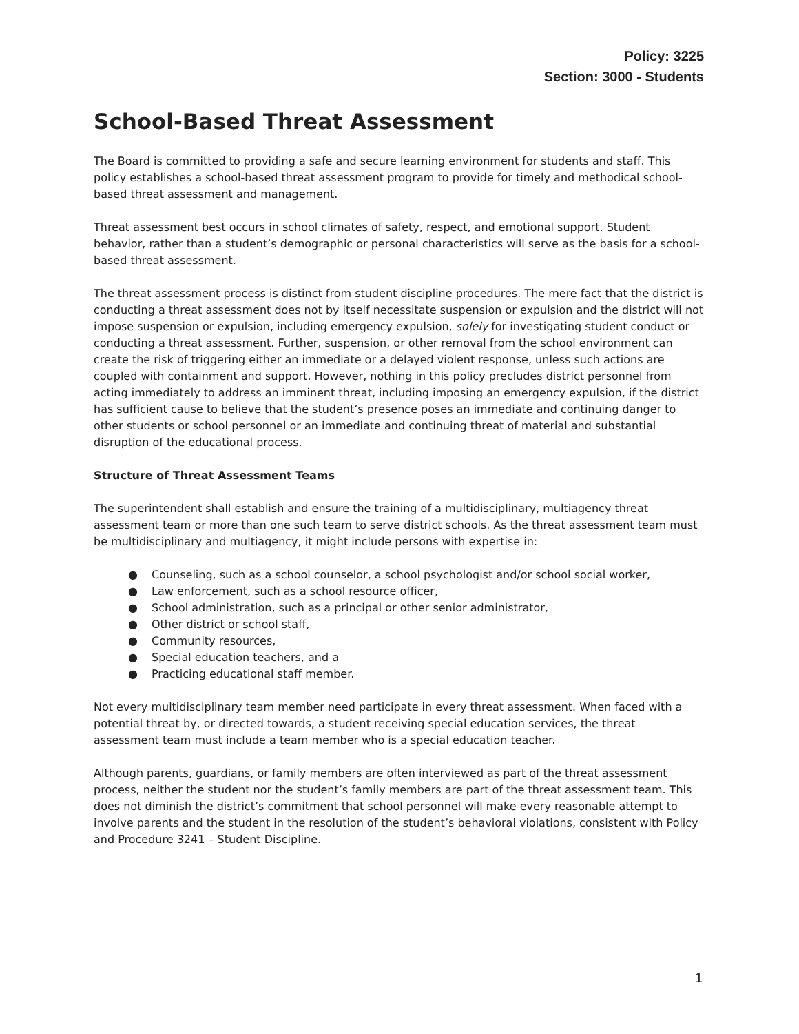Policy: 3225
Section: 3000 - Students
School-Based Threat Assessment
The Board is committed to providing a safe and secure learning environment for students and staff. This policy establishes a school-based threat assessment program to provide for timely and methodical school-based threat assessment and management.
Threat assessment best occurs in school climates of safety, respect, and emotional support. Student behavior, rather than a student’s demographic or personal characteristics will serve as the basis for a school-based threat assessment.
The threat assessment process is distinct from student discipline procedures. The mere fact that the district is conducting a threat assessment does not by itself necessitate suspension or expulsion and the district will not impose suspension or expulsion, including emergency expulsion, solely for investigating student conduct or conducting a threat assessment. Further, suspension, or other removal from the school environment can create the risk of triggering either an immediate or a delayed violent response, unless such actions are coupled with containment and support. However, nothing in this policy precludes district personnel from acting immediately to address an imminent threat, including imposing an emergency expulsion, if the district has sufficient cause to believe that the student’s presence poses an immediate and continuing danger to other students or school personnel or an immediate and continuing threat of material and substantial disruption of the educational process.
Structure of Threat Assessment Teams
The superintendent shall establish and ensure the training of a multidisciplinary, multiagency threat assessment team or more than one such team to serve district schools. As the threat assessment team must be multidisciplinary and multiagency, it might include persons with expertise in:
● Counseling, such as a school counselor, a school psychologist and/or school social worker,
● Law enforcement, such as a school resource officer,
● School administration, such as a principal or other senior administrator,
● Other district or school staff,
● Community resources,
● Special education teachers, and a
● Practicing educational staff member.
Not every multidisciplinary team member need participate in every threat assessment. When faced with a potential threat by, or directed towards, a student receiving special education services, the threat assessment team must include a team member who is a special education teacher.
Although parents, guardians, or family members are often interviewed as part of the threat assessment process, neither the student nor the student’s family members are part of the threat assessment team. This does not diminish the district’s commitment that school personnel will make every reasonable attempt to involve parents and the student in the resolution of the student’s behavioral violations, consistent with Policy and Procedure 3241 – Student Discipline.
1